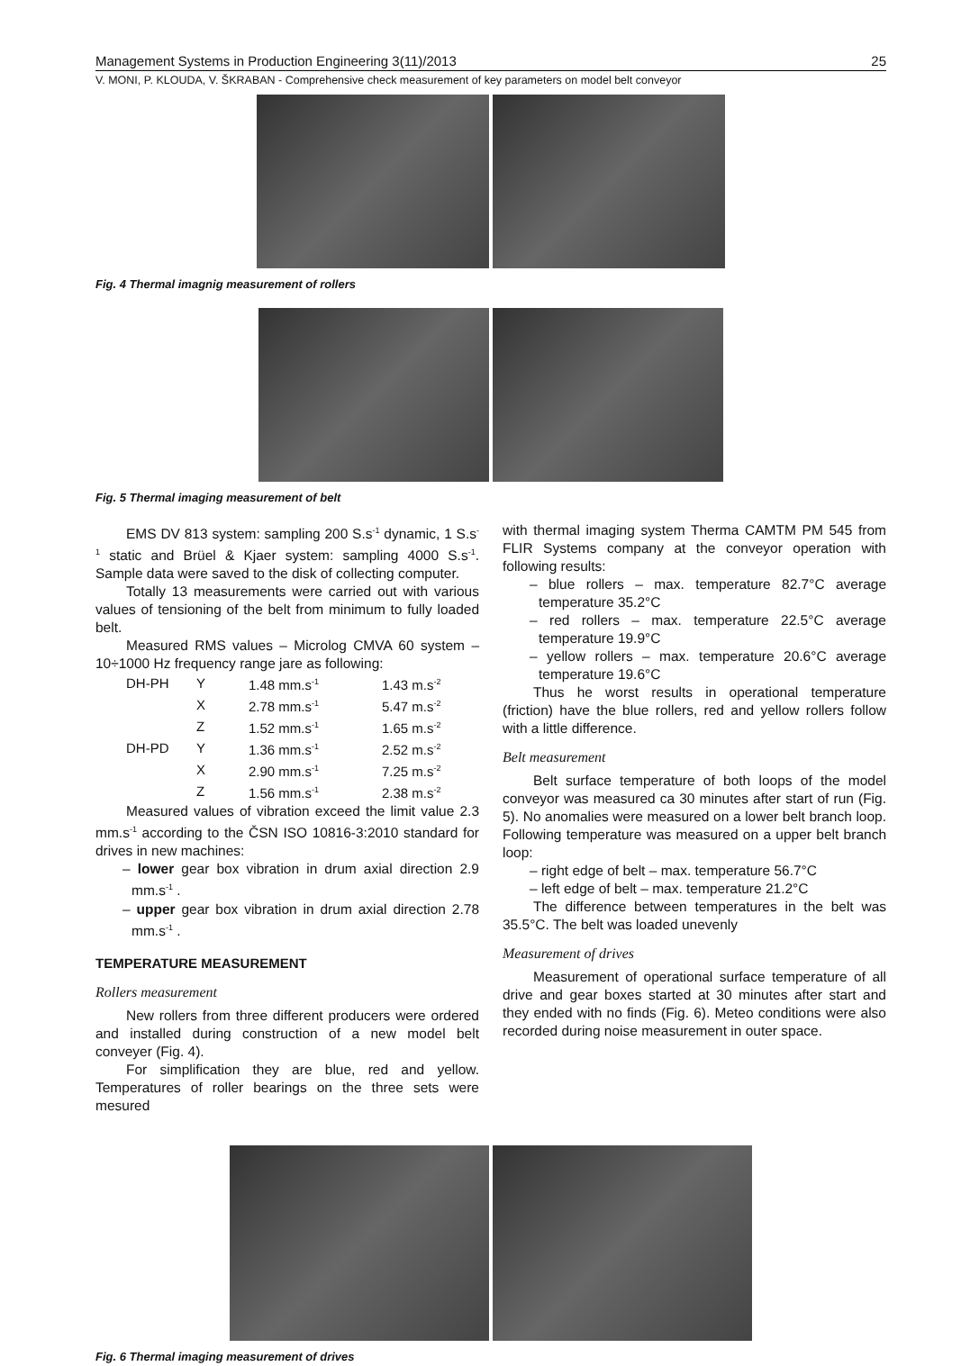Management Systems in Production Engineering 3(11)/2013 25
V. MONI, P. KLOUDA, V. ŠKRABAN - Comprehensive check measurement of key parameters on model belt conveyor
Fig. 4 Thermal imagnig measurement of rollers
Fig. 5 Thermal imaging measurement of belt
EMS DV 813 system: sampling 200 S.s<sup>-1</sup> dynamic, 1 S.s<sup>-1</sup> static and Brüel & Kjaer system: sampling 4000 S.s<sup>-1</sup>. Sample data were saved to the disk of collecting computer.
Totally 13 measurements were carried out with various values of tensioning of the belt from minimum to fully loaded belt.
Measured RMS values – Microlog CMVA 60 system – 10÷1000 Hz frequency range jare as following:
| DH-PH | Y | 1.48 mm.s<sup>-1</sup> | 1.43 m.s<sup>-2</sup> |
| | X | 2.78 mm.s<sup>-1</sup> | 5.47 m.s<sup>-2</sup> |
| | Z | 1.52 mm.s<sup>-1</sup> | 1.65 m.s<sup>-2</sup> |
| DH-PD | Y | 1.36 mm.s<sup>-1</sup> | 2.52 m.s<sup>-2</sup> |
| | X | 2.90 mm.s<sup>-1</sup> | 7.25 m.s<sup>-2</sup> |
| | Z | 1.56 mm.s<sup>-1</sup> | 2.38 m.s<sup>-2</sup> |
Measured values of vibration exceed the limit value 2.3 mm.s<sup>-1</sup> according to the ČSN ISO 10816-3:2010 standard for drives in new machines:
– lower gear box vibration in drum axial direction 2.9 mm.s<sup>-1</sup> .
– upper gear box vibration in drum axial direction 2.78 mm.s<sup>-1</sup> .
TEMPERATURE MEASUREMENT
Rollers measurement
New rollers from three different producers were ordered and installed during construction of a new model belt conveyer (Fig. 4).
For simplification they are blue, red and yellow. Temperatures of roller bearings on the three sets were mesured
with thermal imaging system Therma CAMTM PM 545 from FLIR Systems company at the conveyor operation with following results:
– blue rollers – max. temperature 82.7°C average temperature 35.2°C
– red rollers – max. temperature 22.5°C average temperature 19.9°C
– yellow rollers – max. temperature 20.6°C average temperature 19.6°C
Thus he worst results in operational temperature (friction) have the blue rollers, red and yellow rollers follow with a little difference.
Belt measurement
Belt surface temperature of both loops of the model conveyor was measured ca 30 minutes after start of run (Fig. 5). No anomalies were measured on a lower belt branch loop. Following temperature was measured on a upper belt branch loop:
– right edge of belt – max. temperature 56.7°C
– left edge of belt – max. temperature 21.2°C
The difference between temperatures in the belt was 35.5°C. The belt was loaded unevenly
Measurement of drives
Measurement of operational surface temperature of all drive and gear boxes started at 30 minutes after start and they ended with no finds (Fig. 6). Meteo conditions were also recorded during noise measurement in outer space.
Fig. 6 Thermal imaging measurement of drives